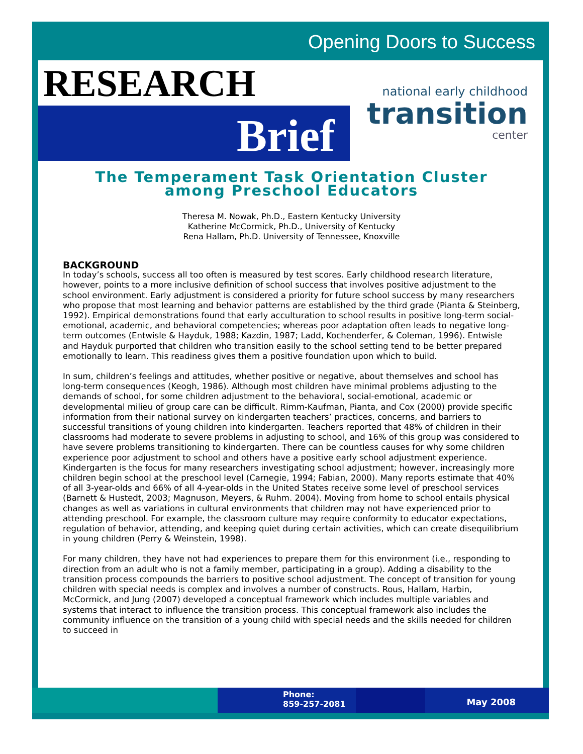Opening Doors to Success
RESEARCH
Brief
national early childhood
transition
center
The Temperament Task Orientation Cluster
among Preschool Educators
Theresa M. Nowak, Ph.D., Eastern Kentucky University
Katherine McCormick, Ph.D., University of Kentucky
Rena Hallam, Ph.D. University of Tennessee, Knoxville
BACKGROUND
In today’s schools, success all too often is measured by test scores. Early childhood research literature, however, points to a more inclusive definition of school success that involves positive adjustment to the school environment. Early adjustment is considered a priority for future school success by many researchers who propose that most learning and behavior patterns are established by the third grade (Pianta & Steinberg, 1992). Empirical demonstrations found that early acculturation to school results in positive long-term social-emotional, academic, and behavioral competencies; whereas poor adaptation often leads to negative long-term outcomes (Entwisle & Hayduk, 1988; Kazdin, 1987; Ladd, Kochenderfer, & Coleman, 1996). Entwisle and Hayduk purported that children who transition easily to the school setting tend to be better prepared emotionally to learn. This readiness gives them a positive foundation upon which to build.
In sum, children’s feelings and attitudes, whether positive or negative, about themselves and school has long-term consequences (Keogh, 1986). Although most children have minimal problems adjusting to the demands of school, for some children adjustment to the behavioral, social-emotional, academic or developmental milieu of group care can be difficult. Rimm-Kaufman, Pianta, and Cox (2000) provide specific information from their national survey on kindergarten teachers’ practices, concerns, and barriers to successful transitions of young children into kindergarten. Teachers reported that 48% of children in their classrooms had moderate to severe problems in adjusting to school, and 16% of this group was considered to have severe problems transitioning to kindergarten. There can be countless causes for why some children experience poor adjustment to school and others have a positive early school adjustment experience. Kindergarten is the focus for many researchers investigating school adjustment; however, increasingly more children begin school at the preschool level (Carnegie, 1994; Fabian, 2000). Many reports estimate that 40% of all 3-year-olds and 66% of all 4-year-olds in the United States receive some level of preschool services (Barnett & Hustedt, 2003; Magnuson, Meyers, & Ruhm. 2004). Moving from home to school entails physical changes as well as variations in cultural environments that children may not have experienced prior to attending preschool. For example, the classroom culture may require conformity to educator expectations, regulation of behavior, attending, and keeping quiet during certain activities, which can create disequilibrium in young children (Perry & Weinstein, 1998).
For many children, they have not had experiences to prepare them for this environment (i.e., responding to direction from an adult who is not a family member, participating in a group). Adding a disability to the transition process compounds the barriers to positive school adjustment. The concept of transition for young children with special needs is complex and involves a number of constructs. Rous, Hallam, Harbin, McCormick, and Jung (2007) developed a conceptual framework which includes multiple variables and systems that interact to influence the transition process. This conceptual framework also includes the community influence on the transition of a young child with special needs and the skills needed for children to succeed in
Phone:
859-257-2081
May 2008